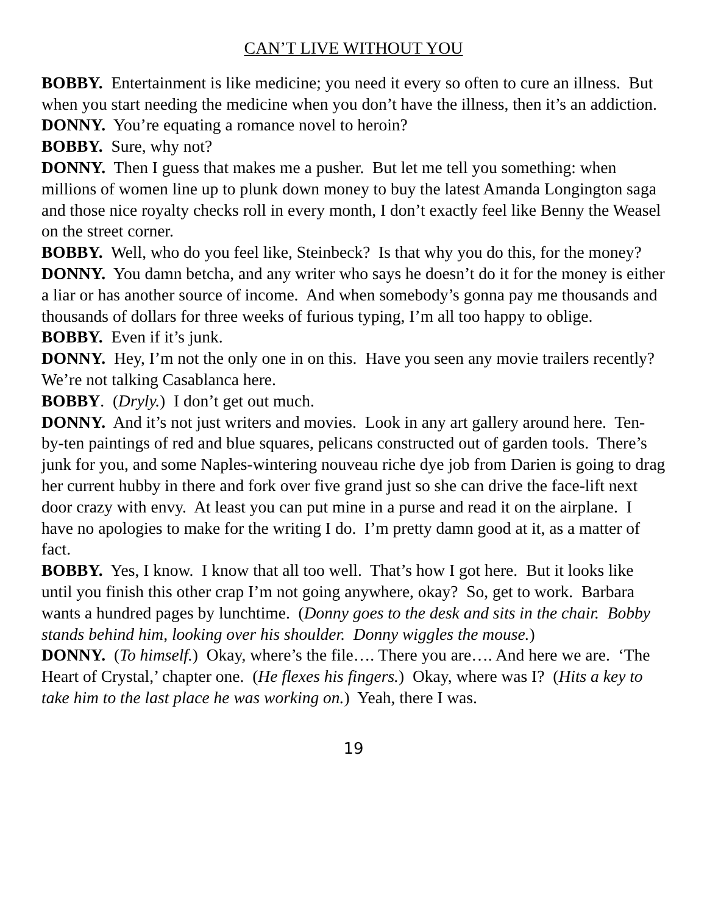CAN’T LIVE WITHOUT YOU
BOBBY. Entertainment is like medicine; you need it every so often to cure an illness. But when you start needing the medicine when you don’t have the illness, then it’s an addiction.
DONNY. You’re equating a romance novel to heroin?
BOBBY. Sure, why not?
DONNY. Then I guess that makes me a pusher. But let me tell you something: when millions of women line up to plunk down money to buy the latest Amanda Longington saga and those nice royalty checks roll in every month, I don’t exactly feel like Benny the Weasel on the street corner.
BOBBY. Well, who do you feel like, Steinbeck? Is that why you do this, for the money?
DONNY. You damn betcha, and any writer who says he doesn’t do it for the money is either a liar or has another source of income. And when somebody’s gonna pay me thousands and thousands of dollars for three weeks of furious typing, I’m all too happy to oblige.
BOBBY. Even if it’s junk.
DONNY. Hey, I’m not the only one in on this. Have you seen any movie trailers recently? We’re not talking Casablanca here.
BOBBY. (Dryly.) I don’t get out much.
DONNY. And it’s not just writers and movies. Look in any art gallery around here. Ten-by-ten paintings of red and blue squares, pelicans constructed out of garden tools. There’s junk for you, and some Naples-wintering nouveau riche dye job from Darien is going to drag her current hubby in there and fork over five grand just so she can drive the face-lift next door crazy with envy. At least you can put mine in a purse and read it on the airplane. I have no apologies to make for the writing I do. I’m pretty damn good at it, as a matter of fact.
BOBBY. Yes, I know. I know that all too well. That’s how I got here. But it looks like until you finish this other crap I’m not going anywhere, okay? So, get to work. Barbara wants a hundred pages by lunchtime. (Donny goes to the desk and sits in the chair. Bobby stands behind him, looking over his shoulder. Donny wiggles the mouse.)
DONNY. (To himself.) Okay, where’s the file…. There you are…. And here we are. ‘The Heart of Crystal,’ chapter one. (He flexes his fingers.) Okay, where was I? (Hits a key to take him to the last place he was working on.) Yeah, there I was.
19